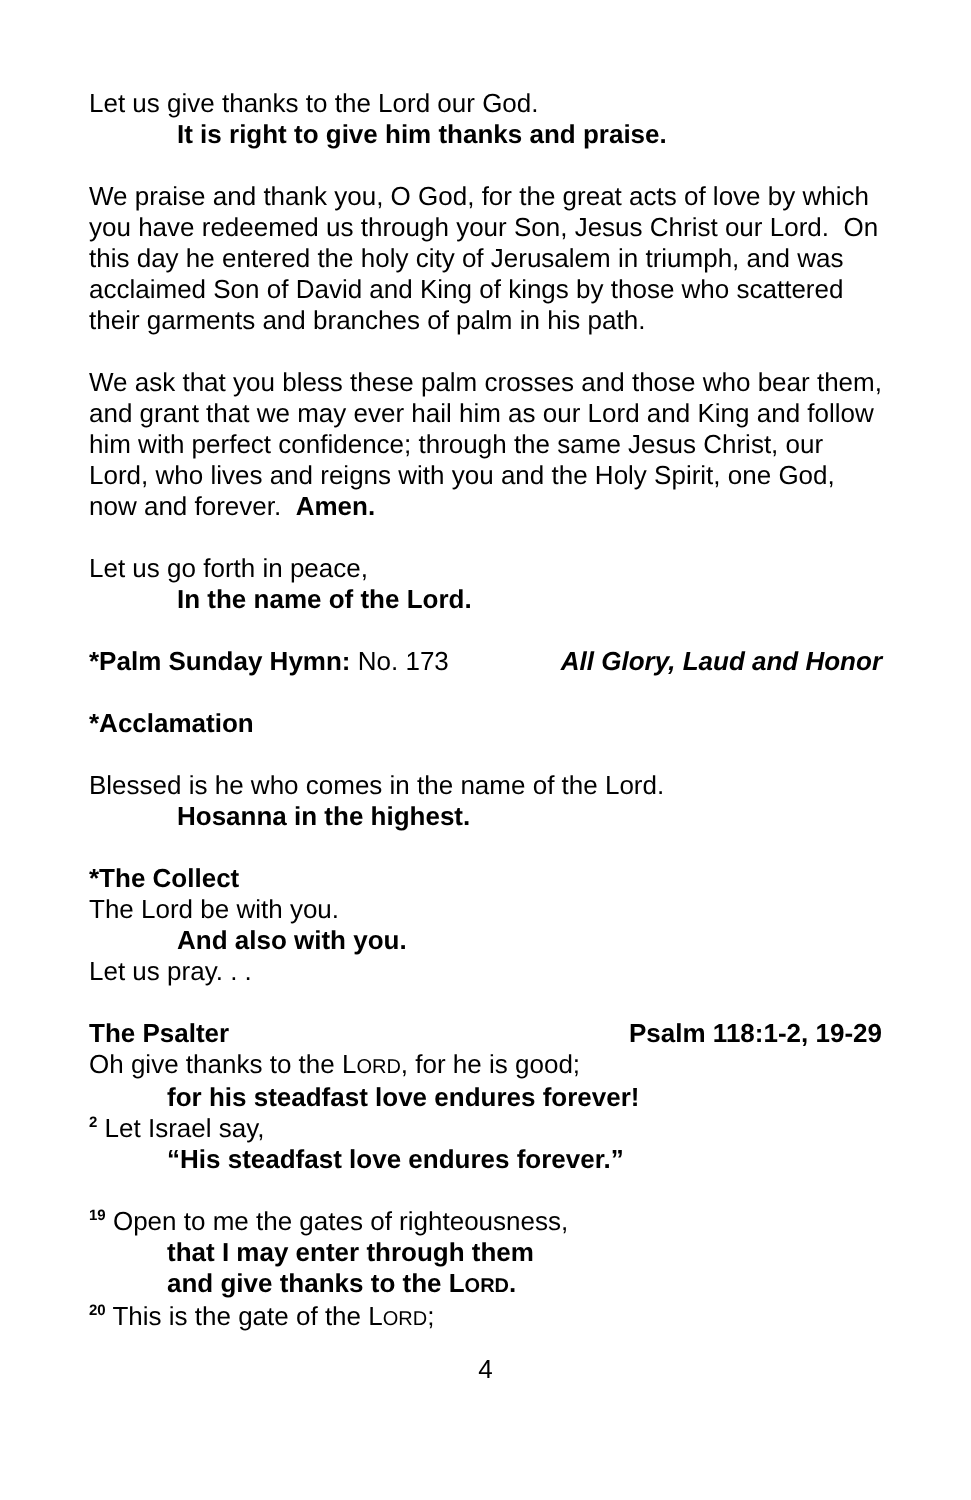Let us give thanks to the Lord our God.
It is right to give him thanks and praise.
We praise and thank you, O God, for the great acts of love by which you have redeemed us through your Son, Jesus Christ our Lord. On this day he entered the holy city of Jerusalem in triumph, and was acclaimed Son of David and King of kings by those who scattered their garments and branches of palm in his path.
We ask that you bless these palm crosses and those who bear them, and grant that we may ever hail him as our Lord and King and follow him with perfect confidence; through the same Jesus Christ, our Lord, who lives and reigns with you and the Holy Spirit, one God, now and forever. Amen.
Let us go forth in peace,
In the name of the Lord.
*Palm Sunday Hymn: No. 173 All Glory, Laud and Honor
*Acclamation
Blessed is he who comes in the name of the Lord.
Hosanna in the highest.
*The Collect
The Lord be with you.
And also with you.
Let us pray. . .
The Psalter Psalm 118:1-2, 19-29
Oh give thanks to the LORD, for he is good;
for his steadfast love endures forever!
<sup>2</sup> Let Israel say,
“His steadfast love endures forever.”
<sup>19</sup> Open to me the gates of righteousness,
that I may enter through them
and give thanks to the LORD.
<sup>20</sup> This is the gate of the LORD;
4